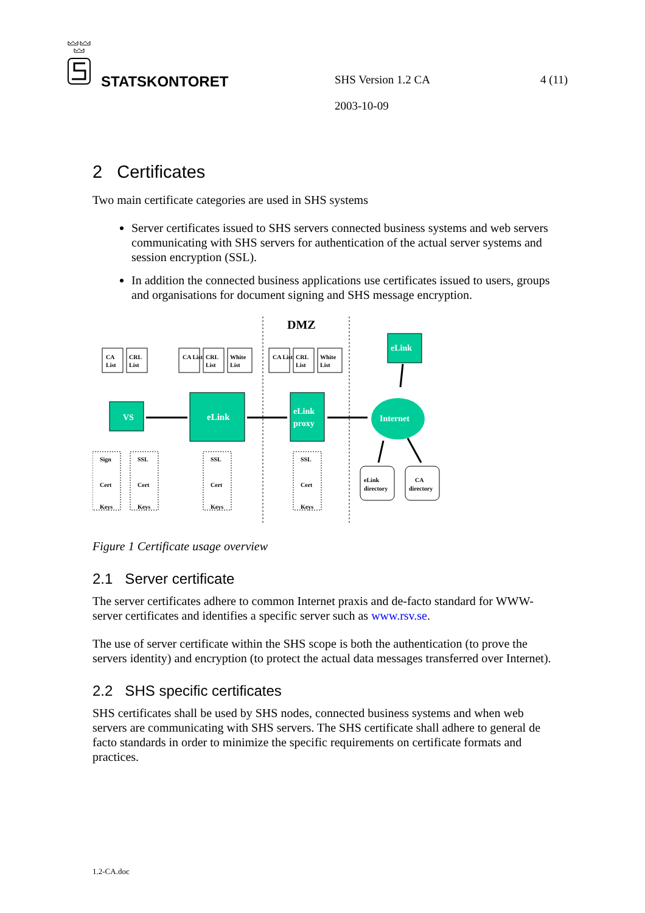STATSKONTORET SHS Version 1.2 CA 4 (11)
2003-10-09
2 Certificates
Two main certificate categories are used in SHS systems
Server certificates issued to SHS servers connected business systems and web servers communicating with SHS servers for authentication of the actual server systems and session encryption (SSL).
In addition the connected business applications use certificates issued to users, groups and organisations for document signing and SHS message encryption.
DMZ
CA
List
CRL
List
CA List
CRL
List
White
List
CA List
CRL
List
White
List
VS
eLink
eLink
proxy
eLink
Internet
Sign
Cert
Keys
SSL
Cert
Keys
SSL
Cert
Keys
SSL
Cert
Keys
eLink
directory
CA
directory
Figure 1 Certificate usage overview
2.1 Server certificate
The server certificates adhere to common Internet praxis and de-facto standard for WWW-server certificates and identifies a specific server such as www.rsv.se.
The use of server certificate within the SHS scope is both the authentication (to prove the servers identity) and encryption (to protect the actual data messages transferred over Internet).
2.2 SHS specific certificates
SHS certificates shall be used by SHS nodes, connected business systems and when web servers are communicating with SHS servers. The SHS certificate shall adhere to general de facto standards in order to minimize the specific requirements on certificate formats and practices.
1.2-CA.doc